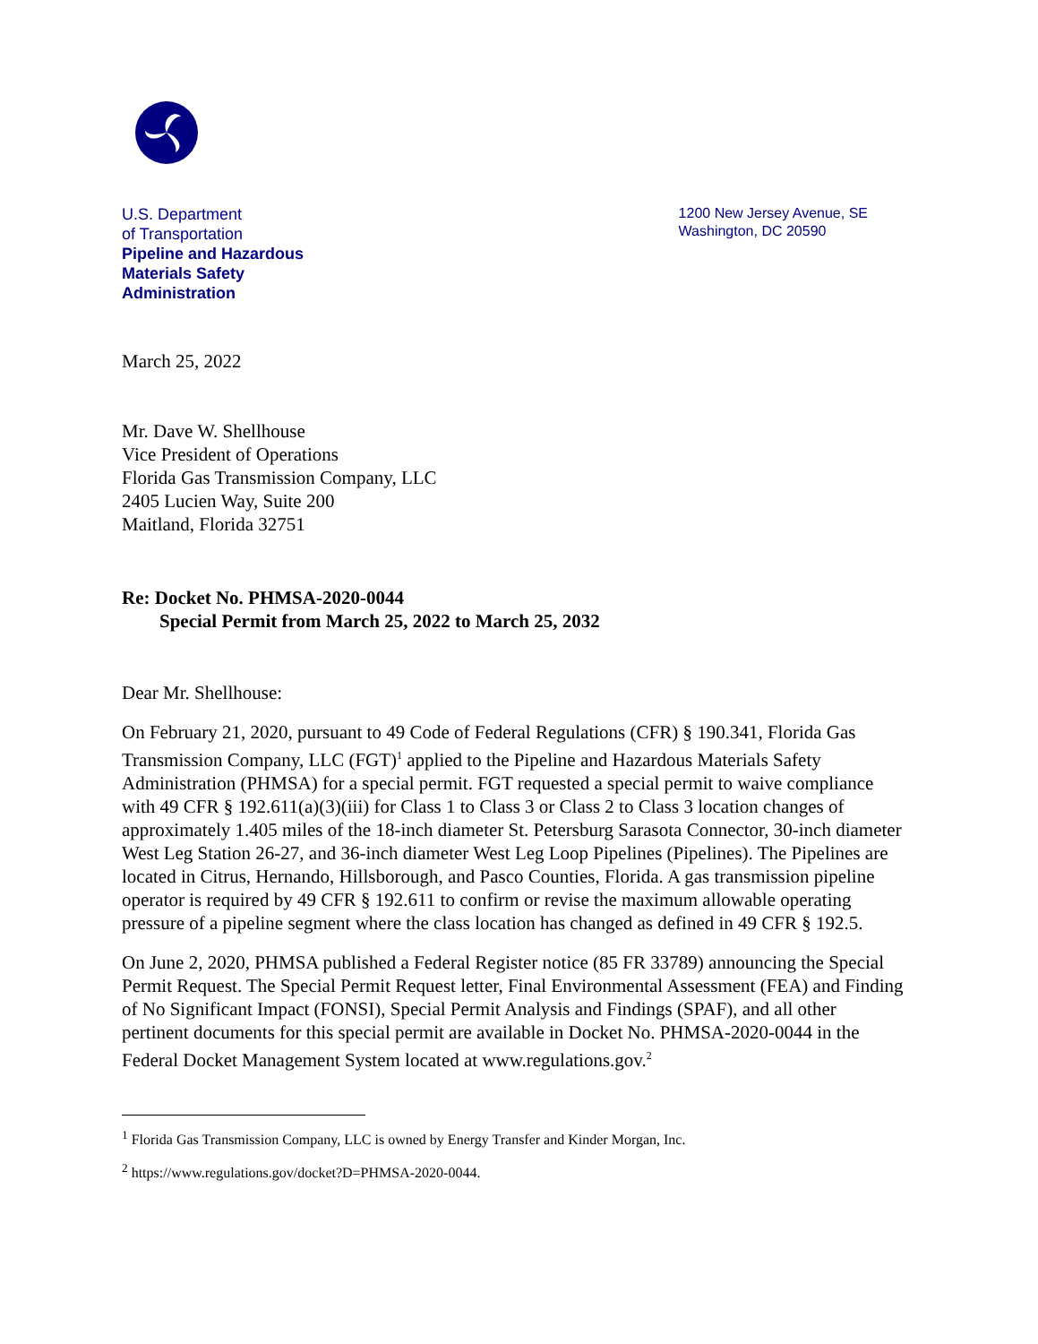U.S. Department
of Transportation
Pipeline and Hazardous
Materials Safety
Administration
1200 New Jersey Avenue, SE
Washington, DC 20590
March 25, 2022
Mr. Dave W. Shellhouse
Vice President of Operations
Florida Gas Transmission Company, LLC
2405 Lucien Way, Suite 200
Maitland, Florida 32751
Re: Docket No. PHMSA-2020-0044
Special Permit from March 25, 2022 to March 25, 2032
Dear Mr. Shellhouse:
On February 21, 2020, pursuant to 49 Code of Federal Regulations (CFR) § 190.341, Florida Gas Transmission Company, LLC (FGT)<sup>1</sup> applied to the Pipeline and Hazardous Materials Safety Administration (PHMSA) for a special permit. FGT requested a special permit to waive compliance with 49 CFR § 192.611(a)(3)(iii) for Class 1 to Class 3 or Class 2 to Class 3 location changes of approximately 1.405 miles of the 18-inch diameter St. Petersburg Sarasota Connector, 30-inch diameter West Leg Station 26-27, and 36-inch diameter West Leg Loop Pipelines (Pipelines). The Pipelines are located in Citrus, Hernando, Hillsborough, and Pasco Counties, Florida. A gas transmission pipeline operator is required by 49 CFR § 192.611 to confirm or revise the maximum allowable operating pressure of a pipeline segment where the class location has changed as defined in 49 CFR § 192.5.
On June 2, 2020, PHMSA published a Federal Register notice (85 FR 33789) announcing the Special Permit Request. The Special Permit Request letter, Final Environmental Assessment (FEA) and Finding of No Significant Impact (FONSI), Special Permit Analysis and Findings (SPAF), and all other pertinent documents for this special permit are available in Docket No. PHMSA-2020-0044 in the Federal Docket Management System located at www.regulations.gov.<sup>2</sup>
<sup>1</sup> Florida Gas Transmission Company, LLC is owned by Energy Transfer and Kinder Morgan, Inc.
<sup>2</sup> https://www.regulations.gov/docket?D=PHMSA-2020-0044.